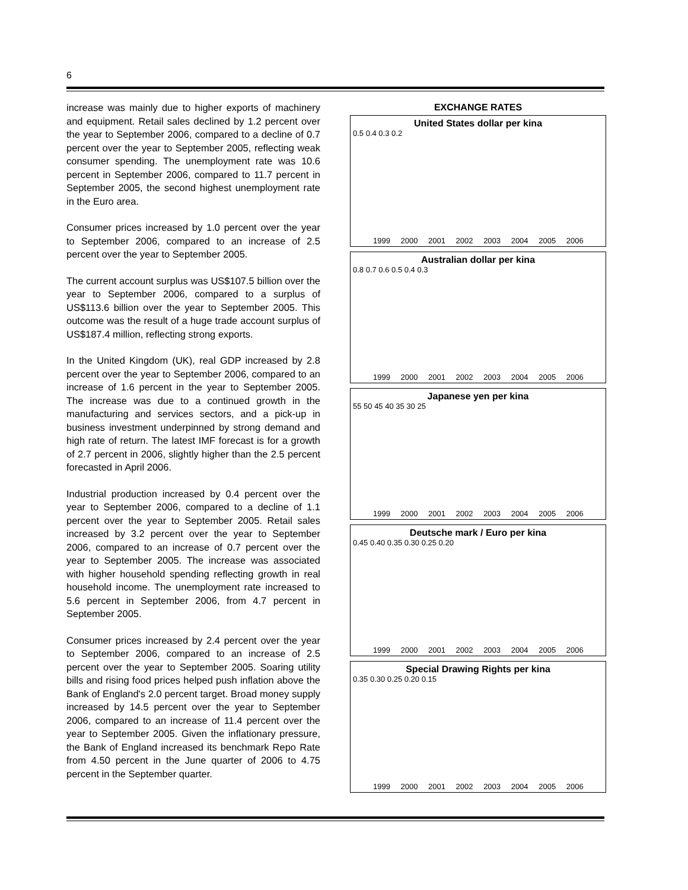6
increase was mainly due to higher exports of machinery and equipment. Retail sales declined by 1.2 percent over the year to September 2006, compared to a decline of 0.7 percent over the year to September 2005, reflecting weak consumer spending. The unemployment rate was 10.6 percent in September 2006, compared to 11.7 percent in September 2005, the second highest unemployment rate in the Euro area.
Consumer prices increased by 1.0 percent over the year to September 2006, compared to an increase of 2.5 percent over the year to September 2005.
The current account surplus was US$107.5 billion over the year to September 2006, compared to a surplus of US$113.6 billion over the year to September 2005. This outcome was the result of a huge trade account surplus of US$187.4 million, reflecting strong exports.
In the United Kingdom (UK), real GDP increased by 2.8 percent over the year to September 2006, compared to an increase of 1.6 percent in the year to September 2005. The increase was due to a continued growth in the manufacturing and services sectors, and a pick-up in business investment underpinned by strong demand and high rate of return. The latest IMF forecast is for a growth of 2.7 percent in 2006, slightly higher than the 2.5 percent forecasted in April 2006.
Industrial production increased by 0.4 percent over the year to September 2006, compared to a decline of 1.1 percent over the year to September 2005. Retail sales increased by 3.2 percent over the year to September 2006, compared to an increase of 0.7 percent over the year to September 2005. The increase was associated with higher household spending reflecting growth in real household income. The unemployment rate increased to 5.6 percent in September 2006, from 4.7 percent in September 2005.
Consumer prices increased by 2.4 percent over the year to September 2006, compared to an increase of 2.5 percent over the year to September 2005. Soaring utility bills and rising food prices helped push inflation above the Bank of England's 2.0 percent target. Broad money supply increased by 14.5 percent over the year to September 2006, compared to an increase of 11.4 percent over the year to September 2005. Given the inflationary pressure, the Bank of England increased its benchmark Repo Rate from 4.50 percent in the June quarter of 2006 to 4.75 percent in the September quarter.
EXCHANGE RATES
United States dollar per kina
0.5 0.4 0.3 0.2
1999 2000 2001 2002 2003 2004 2005 2006
Australian dollar per kina
0.8 0.7 0.6 0.5 0.4 0.3
1999 2000 2001 2002 2003 2004 2005 2006
Japanese yen per kina
55 50 45 40 35 30 25
1999 2000 2001 2002 2003 2004 2005 2006
Deutsche mark / Euro per kina
0.45 0.40 0.35 0.30 0.25 0.20
1999 2000 2001 2002 2003 2004 2005 2006
Special Drawing Rights per kina
0.35 0.30 0.25 0.20 0.15
1999 2000 2001 2002 2003 2004 2005 2006